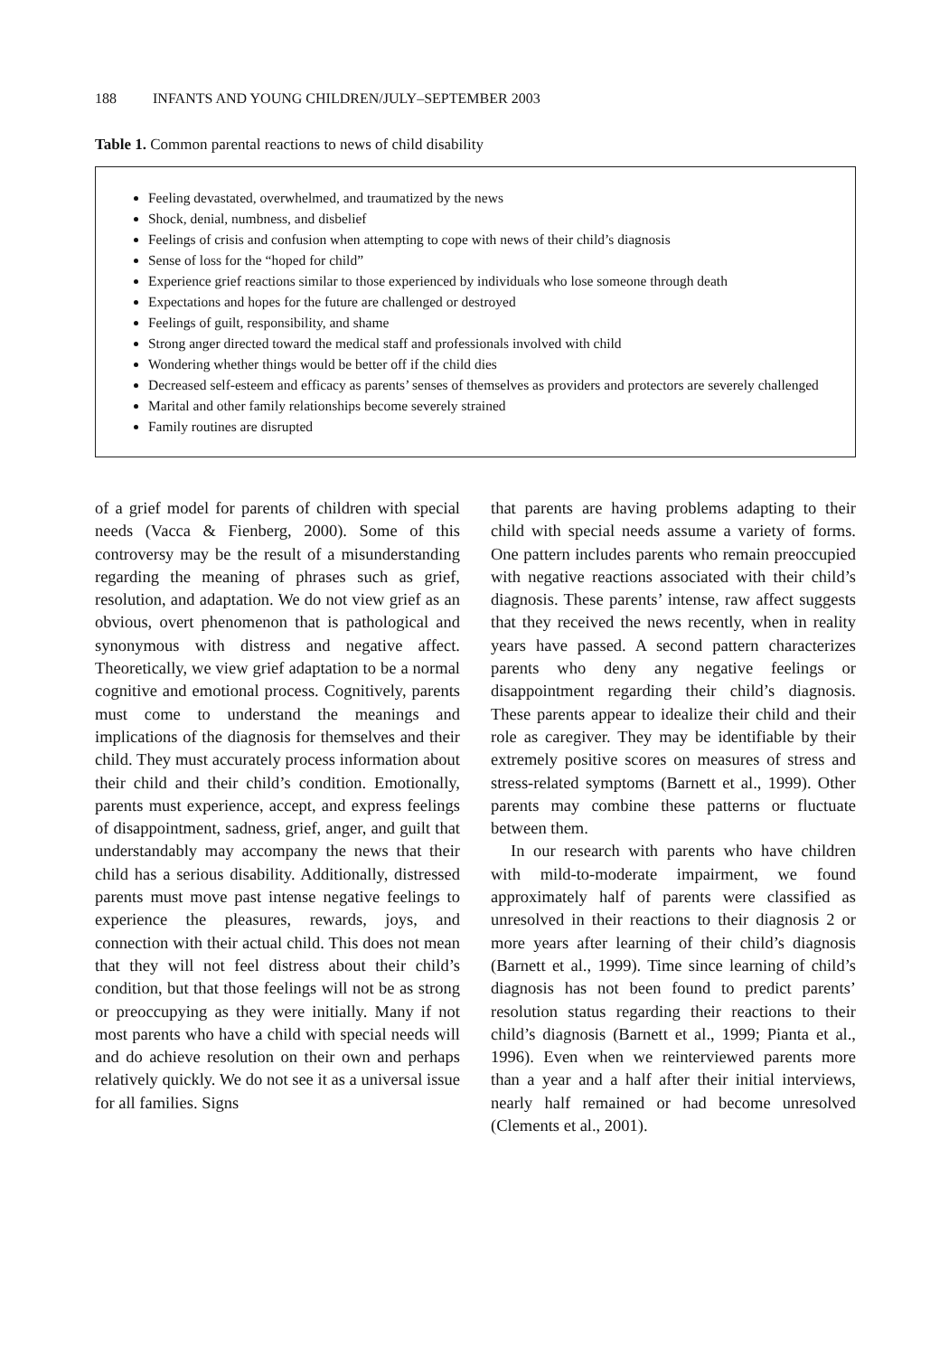188 INFANTS AND YOUNG CHILDREN/JULY–SEPTEMBER 2003
Table 1. Common parental reactions to news of child disability
Feeling devastated, overwhelmed, and traumatized by the news
Shock, denial, numbness, and disbelief
Feelings of crisis and confusion when attempting to cope with news of their child’s diagnosis
Sense of loss for the “hoped for child”
Experience grief reactions similar to those experienced by individuals who lose someone through death
Expectations and hopes for the future are challenged or destroyed
Feelings of guilt, responsibility, and shame
Strong anger directed toward the medical staff and professionals involved with child
Wondering whether things would be better off if the child dies
Decreased self-esteem and efficacy as parents’ senses of themselves as providers and protectors are severely challenged
Marital and other family relationships become severely strained
Family routines are disrupted
of a grief model for parents of children with special needs (Vacca & Fienberg, 2000). Some of this controversy may be the result of a misunderstanding regarding the meaning of phrases such as grief, resolution, and adaptation. We do not view grief as an obvious, overt phenomenon that is pathological and synonymous with distress and negative affect. Theoretically, we view grief adaptation to be a normal cognitive and emotional process. Cognitively, parents must come to understand the meanings and implications of the diagnosis for themselves and their child. They must accurately process information about their child and their child’s condition. Emotionally, parents must experience, accept, and express feelings of disappointment, sadness, grief, anger, and guilt that understandably may accompany the news that their child has a serious disability. Additionally, distressed parents must move past intense negative feelings to experience the pleasures, rewards, joys, and connection with their actual child. This does not mean that they will not feel distress about their child’s condition, but that those feelings will not be as strong or preoccupying as they were initially. Many if not most parents who have a child with special needs will and do achieve resolution on their own and perhaps relatively quickly. We do not see it as a universal issue for all families. Signs
that parents are having problems adapting to their child with special needs assume a variety of forms. One pattern includes parents who remain preoccupied with negative reactions associated with their child’s diagnosis. These parents’ intense, raw affect suggests that they received the news recently, when in reality years have passed. A second pattern characterizes parents who deny any negative feelings or disappointment regarding their child’s diagnosis. These parents appear to idealize their child and their role as caregiver. They may be identifiable by their extremely positive scores on measures of stress and stress-related symptoms (Barnett et al., 1999). Other parents may combine these patterns or fluctuate between them.
In our research with parents who have children with mild-to-moderate impairment, we found approximately half of parents were classified as unresolved in their reactions to their diagnosis 2 or more years after learning of their child’s diagnosis (Barnett et al., 1999). Time since learning of child’s diagnosis has not been found to predict parents’ resolution status regarding their reactions to their child’s diagnosis (Barnett et al., 1999; Pianta et al., 1996). Even when we reinterviewed parents more than a year and a half after their initial interviews, nearly half remained or had become unresolved (Clements et al., 2001).